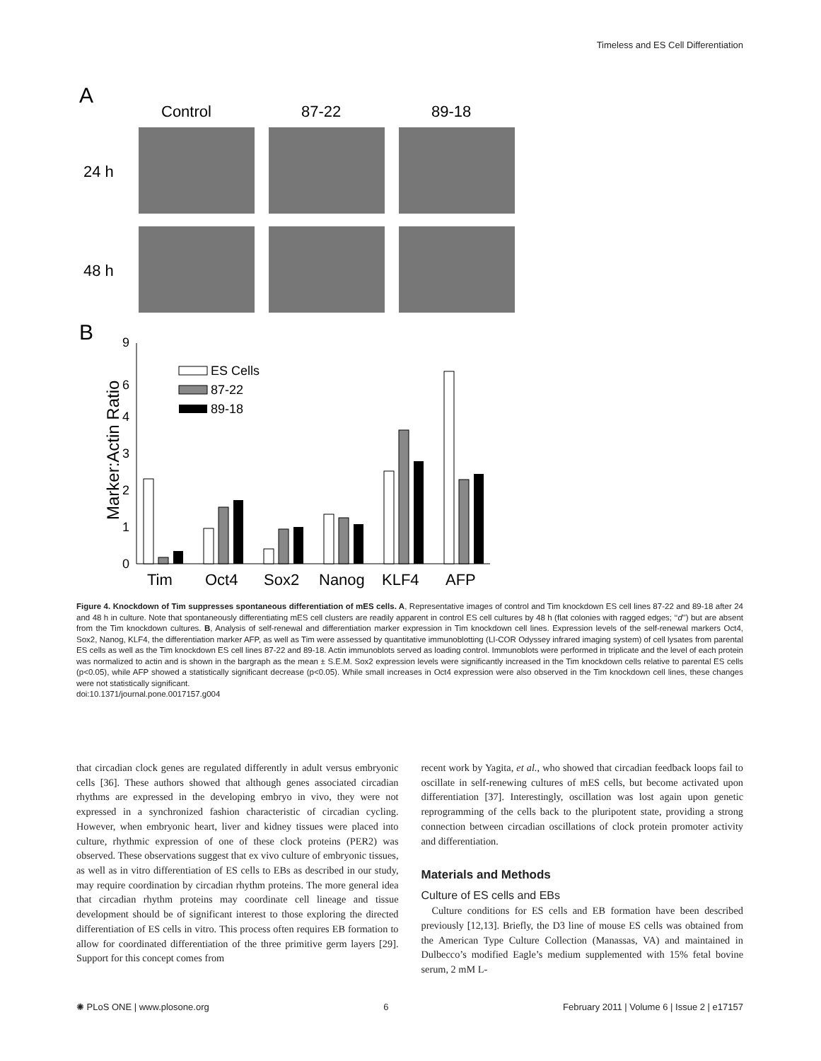Timeless and ES Cell Differentiation
A
Control
87-22
89-18
24 h
48 h
B
Marker:Actin Ratio
0
1
2
3
4
6
9
ES Cells
87-22
89-18
Tim
Oct4
Sox2
Nanog
KLF4
AFP
Figure 4. Knockdown of Tim suppresses spontaneous differentiation of mES cells. A, Representative images of control and Tim knockdown ES cell lines 87-22 and 89-18 after 24 and 48 h in culture. Note that spontaneously differentiating mES cell clusters are readily apparent in control ES cell cultures by 48 h (flat colonies with ragged edges; ‘‘d’’) but are absent from the Tim knockdown cultures. B, Analysis of self-renewal and differentiation marker expression in Tim knockdown cell lines. Expression levels of the self-renewal markers Oct4, Sox2, Nanog, KLF4, the differentiation marker AFP, as well as Tim were assessed by quantitative immunoblotting (LI-COR Odyssey infrared imaging system) of cell lysates from parental ES cells as well as the Tim knockdown ES cell lines 87-22 and 89-18. Actin immunoblots served as loading control. Immunoblots were performed in triplicate and the level of each protein was normalized to actin and is shown in the bargraph as the mean ± S.E.M. Sox2 expression levels were significantly increased in the Tim knockdown cells relative to parental ES cells (p<0.05), while AFP showed a statistically significant decrease (p<0.05). While small increases in Oct4 expression were also observed in the Tim knockdown cell lines, these changes were not statistically significant.
doi:10.1371/journal.pone.0017157.g004
that circadian clock genes are regulated differently in adult versus embryonic cells [36]. These authors showed that although genes associated circadian rhythms are expressed in the developing embryo in vivo, they were not expressed in a synchronized fashion characteristic of circadian cycling. However, when embryonic heart, liver and kidney tissues were placed into culture, rhythmic expression of one of these clock proteins (PER2) was observed. These observations suggest that ex vivo culture of embryonic tissues, as well as in vitro differentiation of ES cells to EBs as described in our study, may require coordination by circadian rhythm proteins. The more general idea that circadian rhythm proteins may coordinate cell lineage and tissue development should be of significant interest to those exploring the directed differentiation of ES cells in vitro. This process often requires EB formation to allow for coordinated differentiation of the three primitive germ layers [29]. Support for this concept comes from
recent work by Yagita, et al., who showed that circadian feedback loops fail to oscillate in self-renewing cultures of mES cells, but become activated upon differentiation [37]. Interestingly, oscillation was lost again upon genetic reprogramming of the cells back to the pluripotent state, providing a strong connection between circadian oscillations of clock protein promoter activity and differentiation.
Materials and Methods
Culture of ES cells and EBs
Culture conditions for ES cells and EB formation have been described previously [12,13]. Briefly, the D3 line of mouse ES cells was obtained from the American Type Culture Collection (Manassas, VA) and maintained in Dulbecco’s modified Eagle’s medium supplemented with 15% fetal bovine serum, 2 mM L-
✺ PLoS ONE | www.plosone.org 6 February 2011 | Volume 6 | Issue 2 | e17157